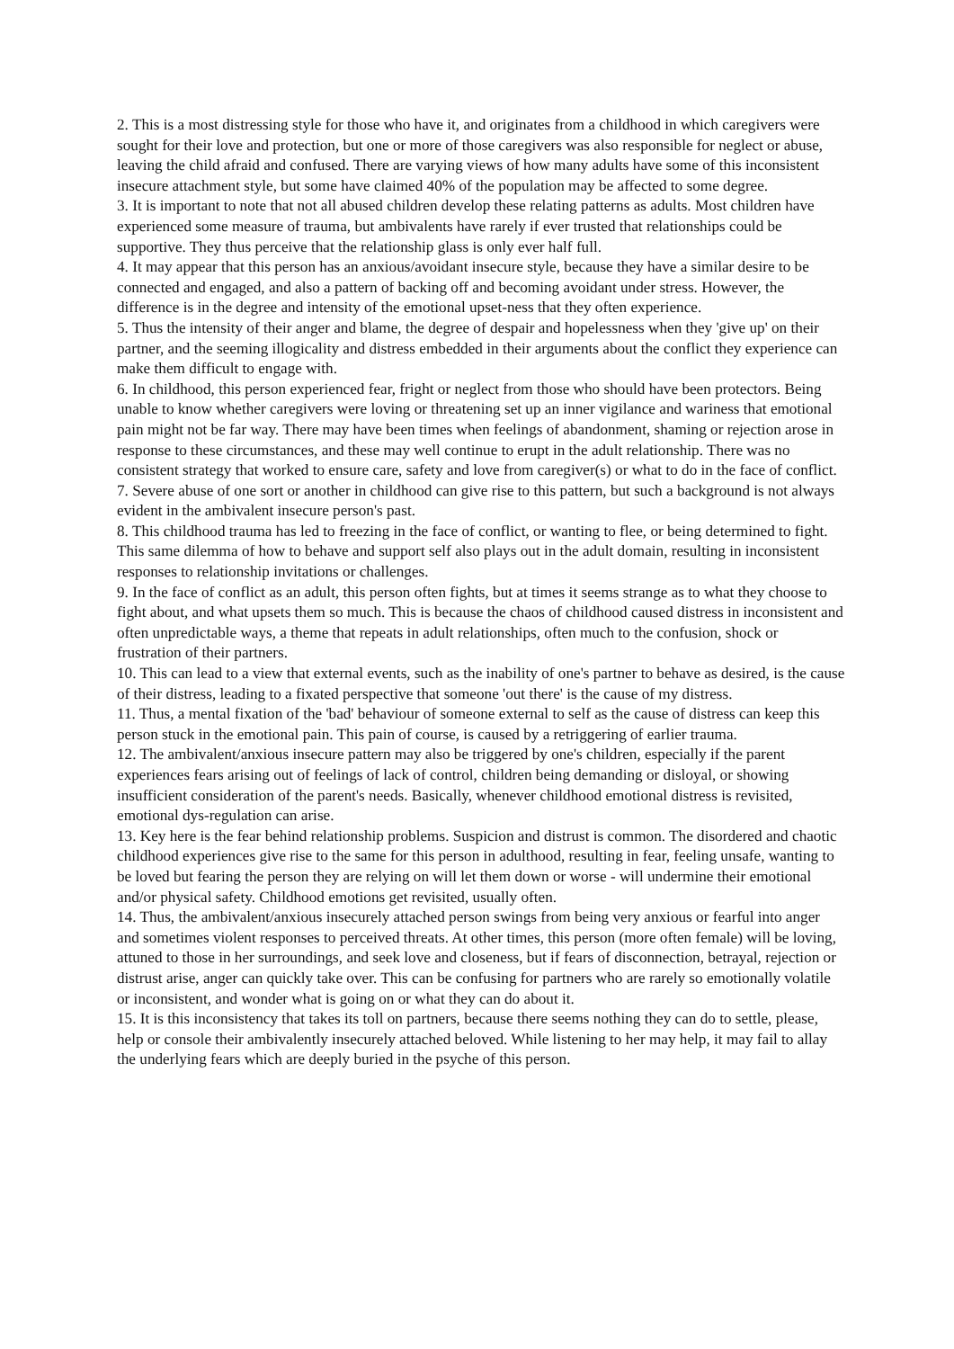2. This is a most distressing style for those who have it, and originates from a childhood in which caregivers were sought for their love and protection, but one or more of those caregivers was also responsible for neglect or abuse, leaving the child afraid and confused. There are varying views of how many adults have some of this inconsistent insecure attachment style, but some have claimed 40% of the population may be affected to some degree.
3. It is important to note that not all abused children develop these relating patterns as adults. Most children have experienced some measure of trauma, but ambivalents have rarely if ever trusted that relationships could be supportive. They thus perceive that the relationship glass is only ever half full.
4. It may appear that this person has an anxious/avoidant insecure style, because they have a similar desire to be connected and engaged, and also a pattern of backing off and becoming avoidant under stress. However, the difference is in the degree and intensity of the emotional upset-ness that they often experience.
5. Thus the intensity of their anger and blame, the degree of despair and hopelessness when they 'give up' on their partner, and the seeming illogicality and distress embedded in their arguments about the conflict they experience can make them difficult to engage with.
6. In childhood, this person experienced fear, fright or neglect from those who should have been protectors. Being unable to know whether caregivers were loving or threatening set up an inner vigilance and wariness that emotional pain might not be far way. There may have been times when feelings of abandonment, shaming or rejection arose in response to these circumstances, and these may well continue to erupt in the adult relationship. There was no consistent strategy that worked to ensure care, safety and love from caregiver(s) or what to do in the face of conflict.
7. Severe abuse of one sort or another in childhood can give rise to this pattern, but such a background is not always evident in the ambivalent insecure person's past.
8. This childhood trauma has led to freezing in the face of conflict, or wanting to flee, or being determined to fight. This same dilemma of how to behave and support self also plays out in the adult domain, resulting in inconsistent responses to relationship invitations or challenges.
9. In the face of conflict as an adult, this person often fights, but at times it seems strange as to what they choose to fight about, and what upsets them so much. This is because the chaos of childhood caused distress in inconsistent and often unpredictable ways, a theme that repeats in adult relationships, often much to the confusion, shock or frustration of their partners.
10. This can lead to a view that external events, such as the inability of one's partner to behave as desired, is the cause of their distress, leading to a fixated perspective that someone 'out there' is the cause of my distress.
11. Thus, a mental fixation of the 'bad' behaviour of someone external to self as the cause of distress can keep this person stuck in the emotional pain. This pain of course, is caused by a retriggering of earlier trauma.
12. The ambivalent/anxious insecure pattern may also be triggered by one's children, especially if the parent experiences fears arising out of feelings of lack of control, children being demanding or disloyal, or showing insufficient consideration of the parent's needs. Basically, whenever childhood emotional distress is revisited, emotional dys-regulation can arise.
13. Key here is the fear behind relationship problems. Suspicion and distrust is common. The disordered and chaotic childhood experiences give rise to the same for this person in adulthood, resulting in fear, feeling unsafe, wanting to be loved but fearing the person they are relying on will let them down or worse - will undermine their emotional and/or physical safety. Childhood emotions get revisited, usually often.
14. Thus, the ambivalent/anxious insecurely attached person swings from being very anxious or fearful into anger and sometimes violent responses to perceived threats. At other times, this person (more often female) will be loving, attuned to those in her surroundings, and seek love and closeness, but if fears of disconnection, betrayal, rejection or distrust arise, anger can quickly take over. This can be confusing for partners who are rarely so emotionally volatile or inconsistent, and wonder what is going on or what they can do about it.
15. It is this inconsistency that takes its toll on partners, because there seems nothing they can do to settle, please, help or console their ambivalently insecurely attached beloved. While listening to her may help, it may fail to allay the underlying fears which are deeply buried in the psyche of this person.